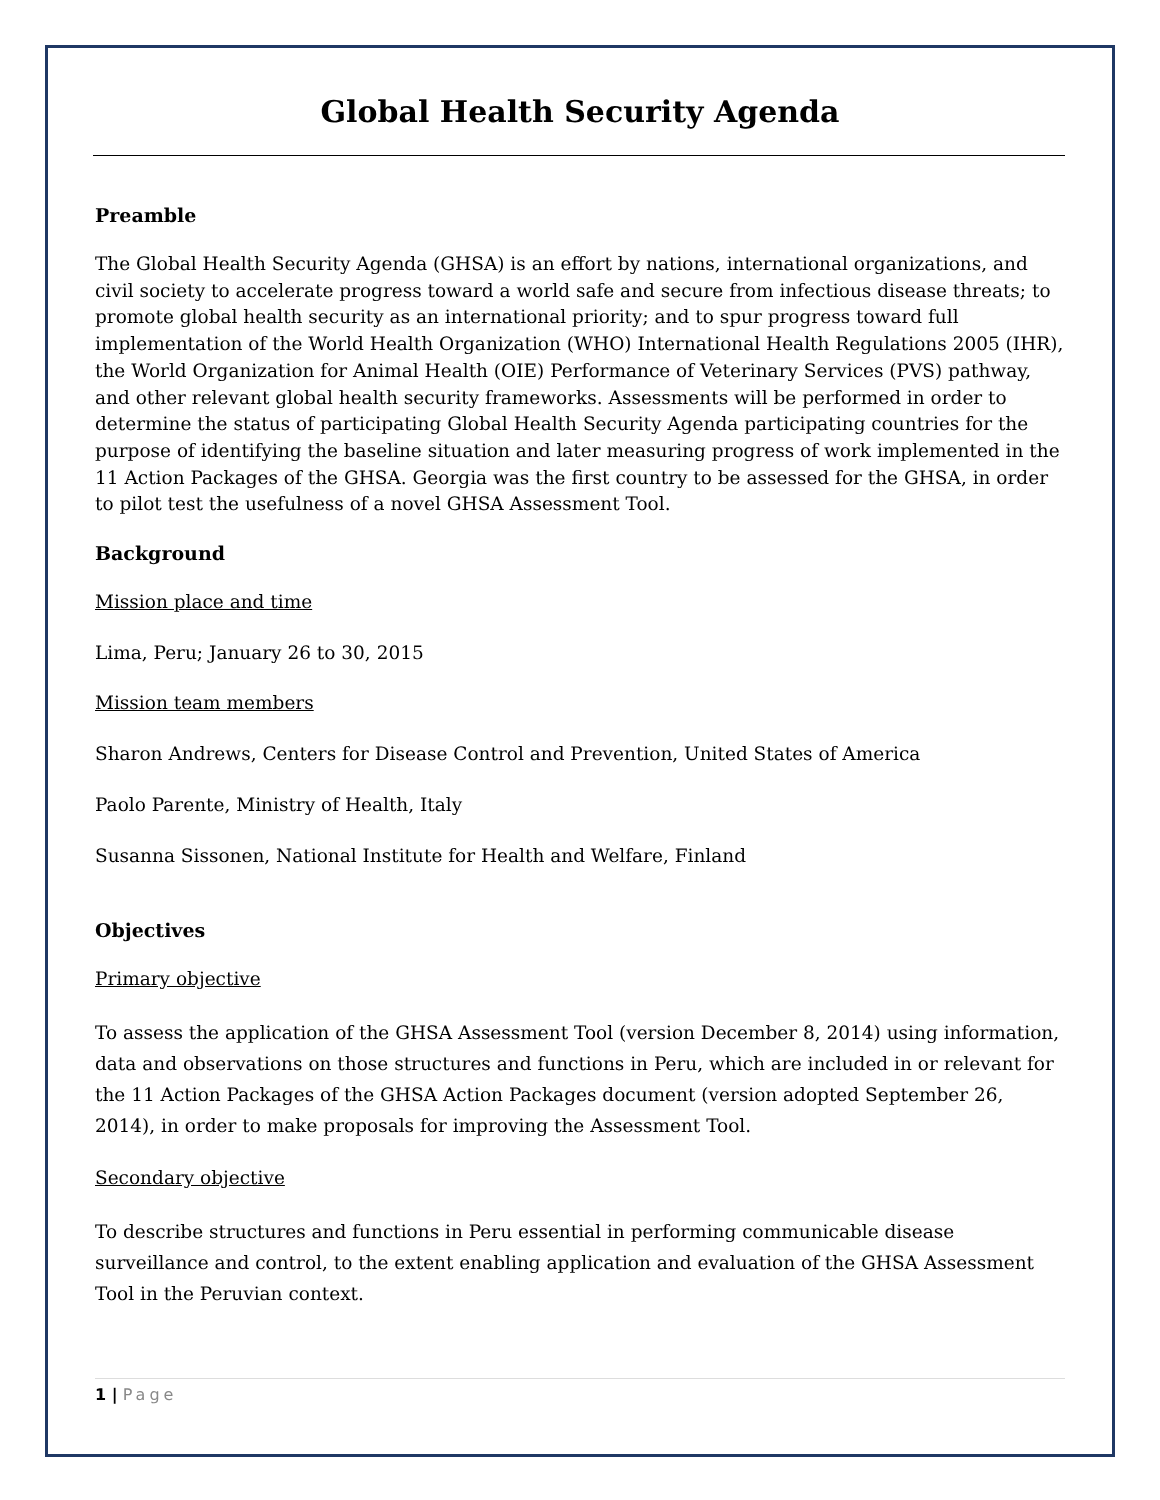Global Health Security Agenda
Preamble
The Global Health Security Agenda (GHSA) is an effort by nations, international organizations, and civil society to accelerate progress toward a world safe and secure from infectious disease threats; to promote global health security as an international priority; and to spur progress toward full implementation of the World Health Organization (WHO) International Health Regulations 2005 (IHR), the World Organization for Animal Health (OIE) Performance of Veterinary Services (PVS) pathway, and other relevant global health security frameworks. Assessments will be performed in order to determine the status of participating Global Health Security Agenda participating countries for the purpose of identifying the baseline situation and later measuring progress of work implemented in the 11 Action Packages of the GHSA. Georgia was the first country to be assessed for the GHSA, in order to pilot test the usefulness of a novel GHSA Assessment Tool.
Background
Mission place and time
Lima, Peru; January 26 to 30, 2015
Mission team members
Sharon Andrews, Centers for Disease Control and Prevention, United States of America
Paolo Parente, Ministry of Health, Italy
Susanna Sissonen, National Institute for Health and Welfare, Finland
Objectives
Primary objective
To assess the application of the GHSA Assessment Tool (version December 8, 2014) using information, data and observations on those structures and functions in Peru, which are included in or relevant for the 11 Action Packages of the GHSA Action Packages document (version adopted September 26, 2014), in order to make proposals for improving the Assessment Tool.
Secondary objective
To describe structures and functions in Peru essential in performing communicable disease surveillance and control, to the extent enabling application and evaluation of the GHSA Assessment Tool in the Peruvian context.
1 | Page